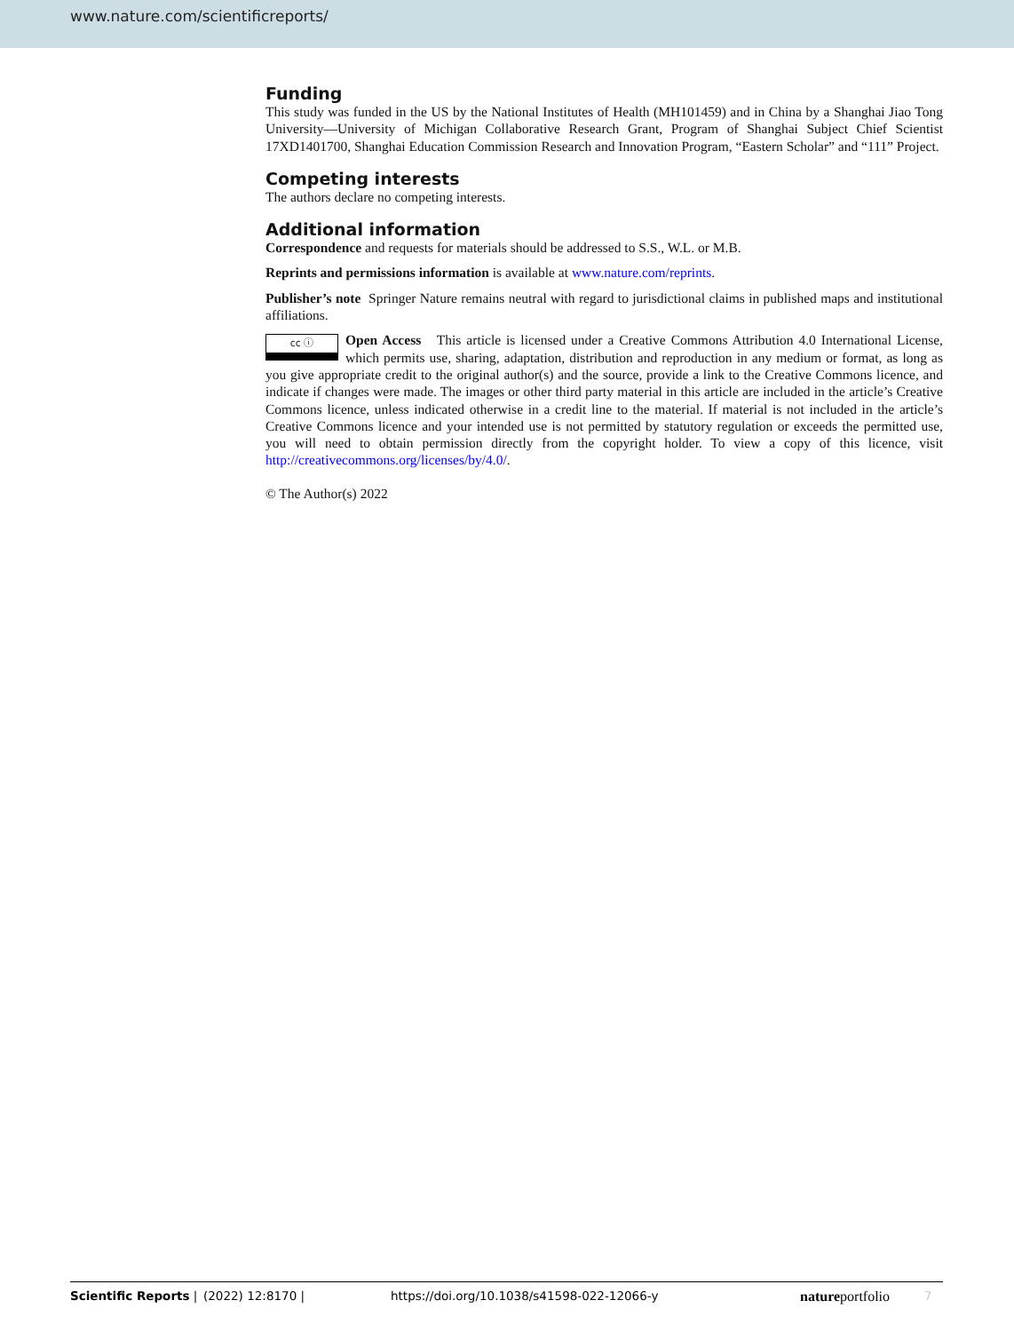www.nature.com/scientificreports/
Funding
This study was funded in the US by the National Institutes of Health (MH101459) and in China by a Shanghai Jiao Tong University—University of Michigan Collaborative Research Grant, Program of Shanghai Subject Chief Scientist 17XD1401700, Shanghai Education Commission Research and Innovation Program, “Eastern Scholar” and “111” Project.
Competing interests
The authors declare no competing interests.
Additional information
Correspondence and requests for materials should be addressed to S.S., W.L. or M.B.
Reprints and permissions information is available at www.nature.com/reprints.
Publisher’s note Springer Nature remains neutral with regard to jurisdictional claims in published maps and institutional affiliations.
cc ⓘ Open Access This article is licensed under a Creative Commons Attribution 4.0 International License, which permits use, sharing, adaptation, distribution and reproduction in any medium or format, as long as you give appropriate credit to the original author(s) and the source, provide a link to the Creative Commons licence, and indicate if changes were made. The images or other third party material in this article are included in the article’s Creative Commons licence, unless indicated otherwise in a credit line to the material. If material is not included in the article’s Creative Commons licence and your intended use is not permitted by statutory regulation or exceeds the permitted use, you will need to obtain permission directly from the copyright holder. To view a copy of this licence, visit http://creativecommons.org/licenses/by/4.0/.
© The Author(s) 2022
Scientific Reports | (2022) 12:8170 | https://doi.org/10.1038/s41598-022-12066-y natureportfolio 7